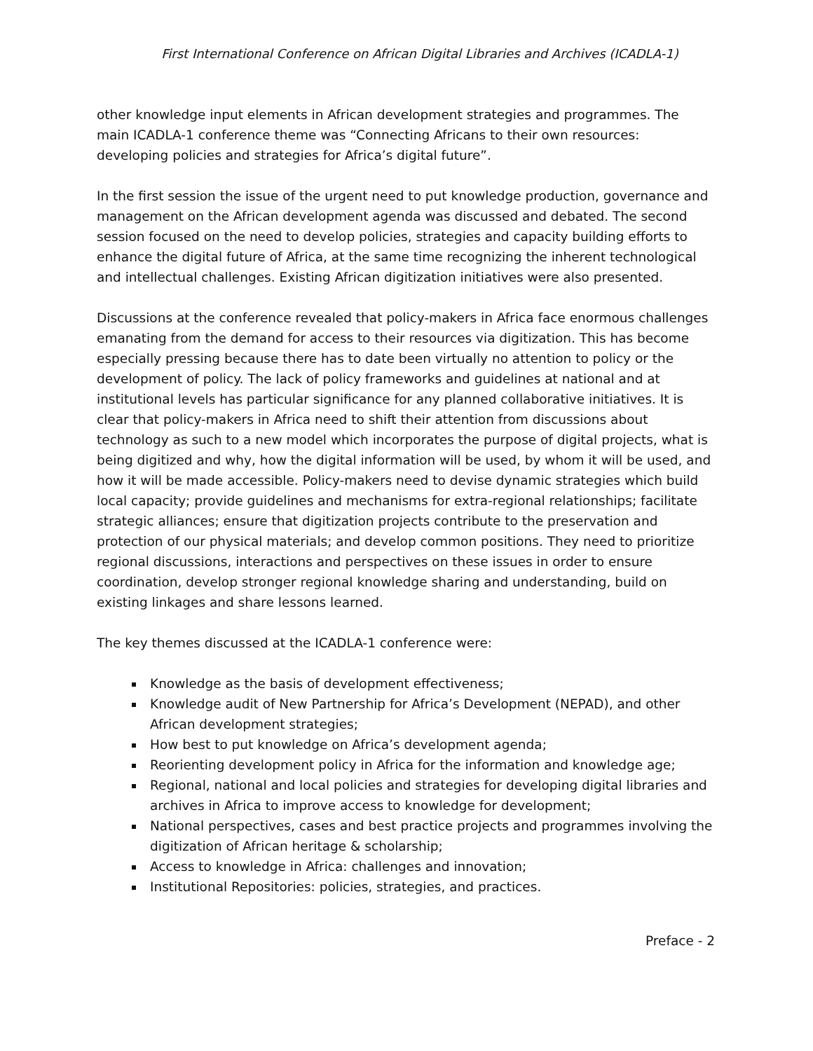First International Conference on African Digital Libraries and Archives (ICADLA-1)
other knowledge input elements in African development strategies and programmes. The main ICADLA-1 conference theme was “Connecting Africans to their own resources: developing policies and strategies for Africa’s digital future”.
In the first session the issue of the urgent need to put knowledge production, governance and management on the African development agenda was discussed and debated. The second session focused on the need to develop policies, strategies and capacity building efforts to enhance the digital future of Africa, at the same time recognizing the inherent technological and intellectual challenges. Existing African digitization initiatives were also presented.
Discussions at the conference revealed that policy-makers in Africa face enormous challenges emanating from the demand for access to their resources via digitization. This has become especially pressing because there has to date been virtually no attention to policy or the development of policy. The lack of policy frameworks and guidelines at national and at institutional levels has particular significance for any planned collaborative initiatives. It is clear that policy-makers in Africa need to shift their attention from discussions about technology as such to a new model which incorporates the purpose of digital projects, what is being digitized and why, how the digital information will be used, by whom it will be used, and how it will be made accessible. Policy-makers need to devise dynamic strategies which build local capacity; provide guidelines and mechanisms for extra-regional relationships; facilitate strategic alliances; ensure that digitization projects contribute to the preservation and protection of our physical materials; and develop common positions. They need to prioritize regional discussions, interactions and perspectives on these issues in order to ensure coordination, develop stronger regional knowledge sharing and understanding, build on existing linkages and share lessons learned.
The key themes discussed at the ICADLA-1 conference were:
Knowledge as the basis of development effectiveness;
Knowledge audit of New Partnership for Africa’s Development (NEPAD), and other African development strategies;
How best to put knowledge on Africa’s development agenda;
Reorienting development policy in Africa for the information and knowledge age;
Regional, national and local policies and strategies for developing digital libraries and archives in Africa to improve access to knowledge for development;
National perspectives, cases and best practice projects and programmes involving the digitization of African heritage & scholarship;
Access to knowledge in Africa: challenges and innovation;
Institutional Repositories: policies, strategies, and practices.
Preface - 2